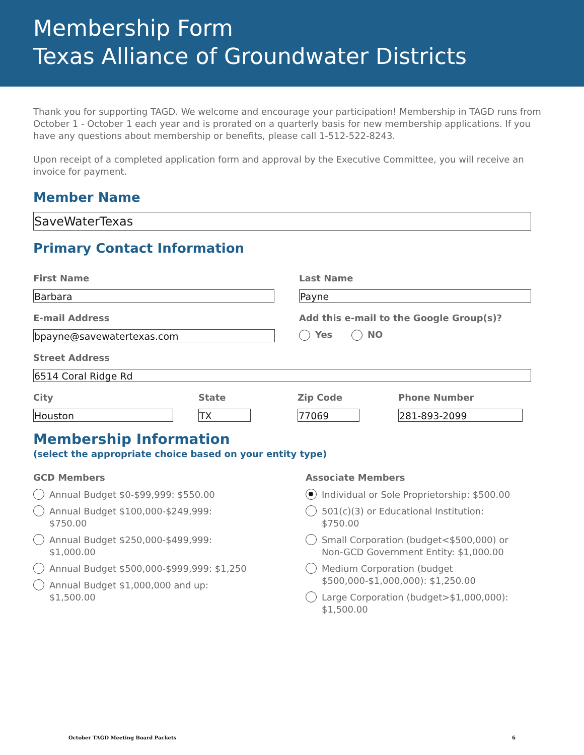Membership Form
Texas Alliance of Groundwater Districts
Thank you for supporting TAGD. We welcome and encourage your participation! Membership in TAGD runs from October 1 - October 1 each year and is prorated on a quarterly basis for new membership applications. If you have any questions about membership or benefits, please call 1-512-522-8243.
Upon receipt of a completed application form and approval by the Executive Committee, you will receive an invoice for payment.
Member Name
SaveWaterTexas
Primary Contact Information
First Name
Barbara
E-mail Address
bpayne@savewatertexas.com
Last Name
Payne
Add this e-mail to the Google Group(s)?
Yes NO
Street Address
6514 Coral Ridge Rd
City
Houston
State
TX
Zip Code
77069
Phone Number
281-893-2099
Membership Information
(select the appropriate choice based on your entity type)
GCD Members
Annual Budget $0-$99,999: $550.00
Annual Budget $100,000-$249,999:
$750.00
Annual Budget $250,000-$499,999:
$1,000.00
Annual Budget $500,000-$999,999: $1,250
Annual Budget $1,000,000 and up:
$1,500.00
Associate Members
Individual or Sole Proprietorship: $500.00
501(c)(3) or Educational Institution:
$750.00
Small Corporation (budget<$500,000) or Non-GCD Government Entity: $1,000.00
Medium Corporation (budget $500,000-$1,000,000): $1,250.00
Large Corporation (budget>$1,000,000):
$1,500.00
October TAGD Meeting Board Packets 6